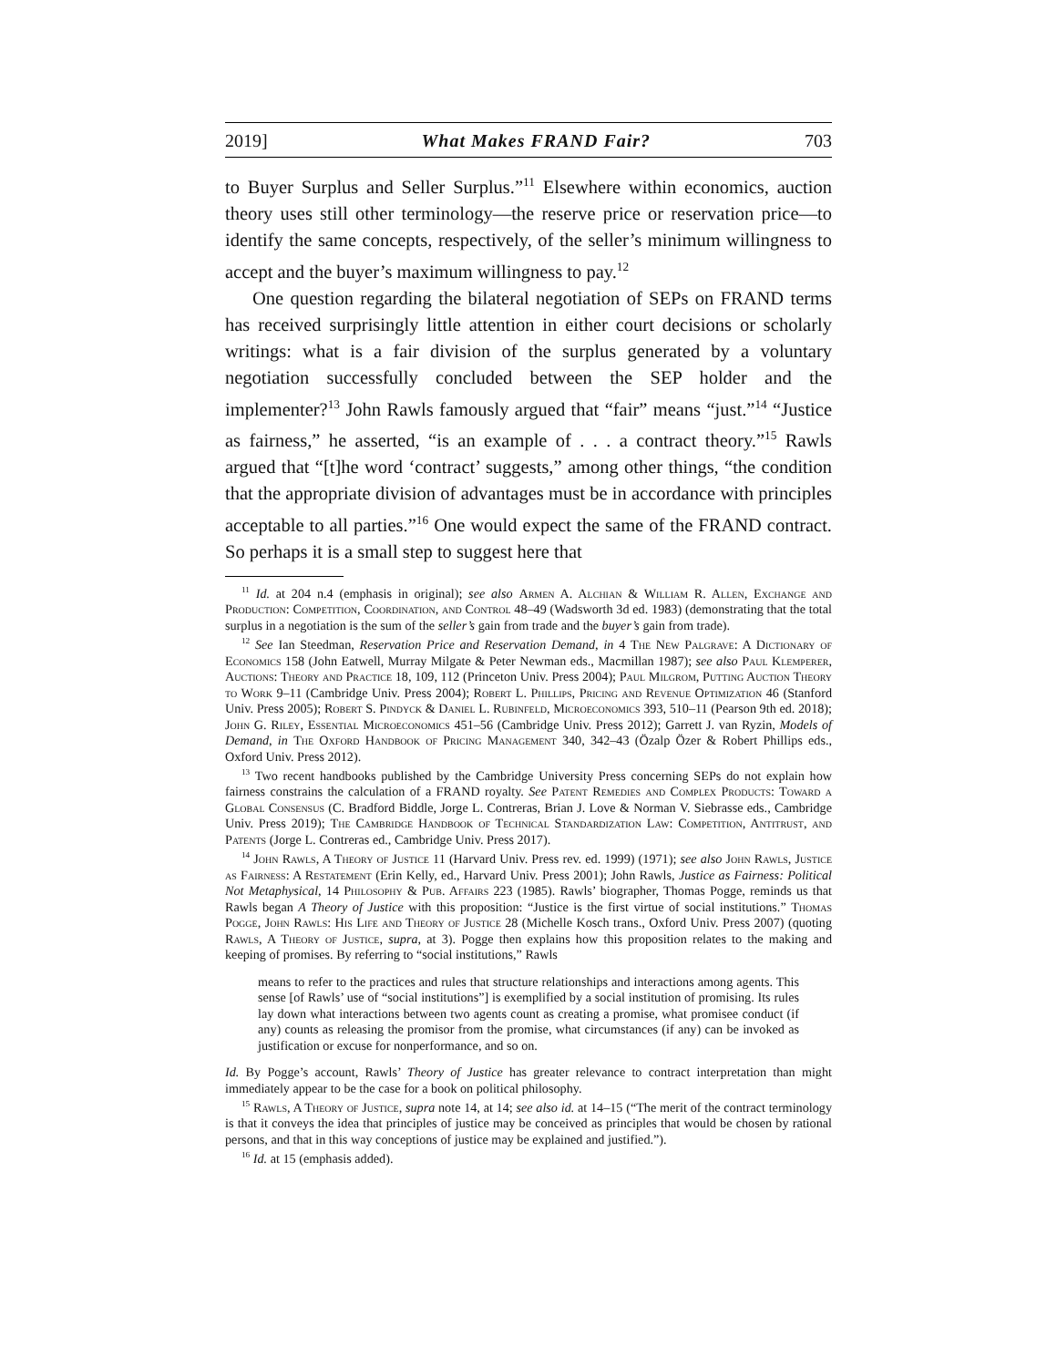2019] What Makes FRAND Fair? 703
to Buyer Surplus and Seller Surplus.”<sup>11</sup> Elsewhere within economics, auction theory uses still other terminology—the reserve price or reservation price—to identify the same concepts, respectively, of the seller’s minimum willingness to accept and the buyer’s maximum willingness to pay.<sup>12</sup>
One question regarding the bilateral negotiation of SEPs on FRAND terms has received surprisingly little attention in either court decisions or scholarly writings: what is a fair division of the surplus generated by a voluntary negotiation successfully concluded between the SEP holder and the implementer?<sup>13</sup> John Rawls famously argued that “fair” means “just.”<sup>14</sup> “Justice as fairness,” he asserted, “is an example of . . . a contract theory.”<sup>15</sup> Rawls argued that “[t]he word ‘contract’ suggests,” among other things, “the condition that the appropriate division of advantages must be in accordance with principles acceptable to all parties.”<sup>16</sup> One would expect the same of the FRAND contract. So perhaps it is a small step to suggest here that
<sup>11</sup> Id. at 204 n.4 (emphasis in original); see also Armen A. Alchian & William R. Allen, Exchange and Production: Competition, Coordination, and Control 48–49 (Wadsworth 3d ed. 1983) (demonstrating that the total surplus in a negotiation is the sum of the seller’s gain from trade and the buyer’s gain from trade).
<sup>12</sup> See Ian Steedman, Reservation Price and Reservation Demand, in 4 The New Palgrave: A Dictionary of Economics 158 (John Eatwell, Murray Milgate & Peter Newman eds., Macmillan 1987); see also Paul Klemperer, Auctions: Theory and Practice 18, 109, 112 (Princeton Univ. Press 2004); Paul Milgrom, Putting Auction Theory to Work 9–11 (Cambridge Univ. Press 2004); Robert L. Phillips, Pricing and Revenue Optimization 46 (Stanford Univ. Press 2005); Robert S. Pindyck & Daniel L. Rubinfeld, Microeconomics 393, 510–11 (Pearson 9th ed. 2018); John G. Riley, Essential Microeconomics 451–56 (Cambridge Univ. Press 2012); Garrett J. van Ryzin, Models of Demand, in The Oxford Handbook of Pricing Management 340, 342–43 (Özalp Özer & Robert Phillips eds., Oxford Univ. Press 2012).
<sup>13</sup> Two recent handbooks published by the Cambridge University Press concerning SEPs do not explain how fairness constrains the calculation of a FRAND royalty. See Patent Remedies and Complex Products: Toward a Global Consensus (C. Bradford Biddle, Jorge L. Contreras, Brian J. Love & Norman V. Siebrasse eds., Cambridge Univ. Press 2019); The Cambridge Handbook of Technical Standardization Law: Competition, Antitrust, and Patents (Jorge L. Contreras ed., Cambridge Univ. Press 2017).
<sup>14</sup> John Rawls, A Theory of Justice 11 (Harvard Univ. Press rev. ed. 1999) (1971); see also John Rawls, Justice as Fairness: A Restatement (Erin Kelly, ed., Harvard Univ. Press 2001); John Rawls, Justice as Fairness: Political Not Metaphysical, 14 Philosophy & Pub. Affairs 223 (1985). Rawls’ biographer, Thomas Pogge, reminds us that Rawls began A Theory of Justice with this proposition: “Justice is the first virtue of social institutions.” Thomas Pogge, John Rawls: His Life and Theory of Justice 28 (Michelle Kosch trans., Oxford Univ. Press 2007) (quoting Rawls, A Theory of Justice, supra, at 3). Pogge then explains how this proposition relates to the making and keeping of promises. By referring to “social institutions,” Rawls
means to refer to the practices and rules that structure relationships and interactions among agents. This sense [of Rawls’ use of “social institutions”] is exemplified by a social institution of promising. Its rules lay down what interactions between two agents count as creating a promise, what promisee conduct (if any) counts as releasing the promisor from the promise, what circumstances (if any) can be invoked as justification or excuse for nonperformance, and so on.
Id. By Pogge’s account, Rawls’ Theory of Justice has greater relevance to contract interpretation than might immediately appear to be the case for a book on political philosophy.
<sup>15</sup> Rawls, A Theory of Justice, supra note 14, at 14; see also id. at 14–15 (“The merit of the contract terminology is that it conveys the idea that principles of justice may be conceived as principles that would be chosen by rational persons, and that in this way conceptions of justice may be explained and justified.”).
<sup>16</sup> Id. at 15 (emphasis added).